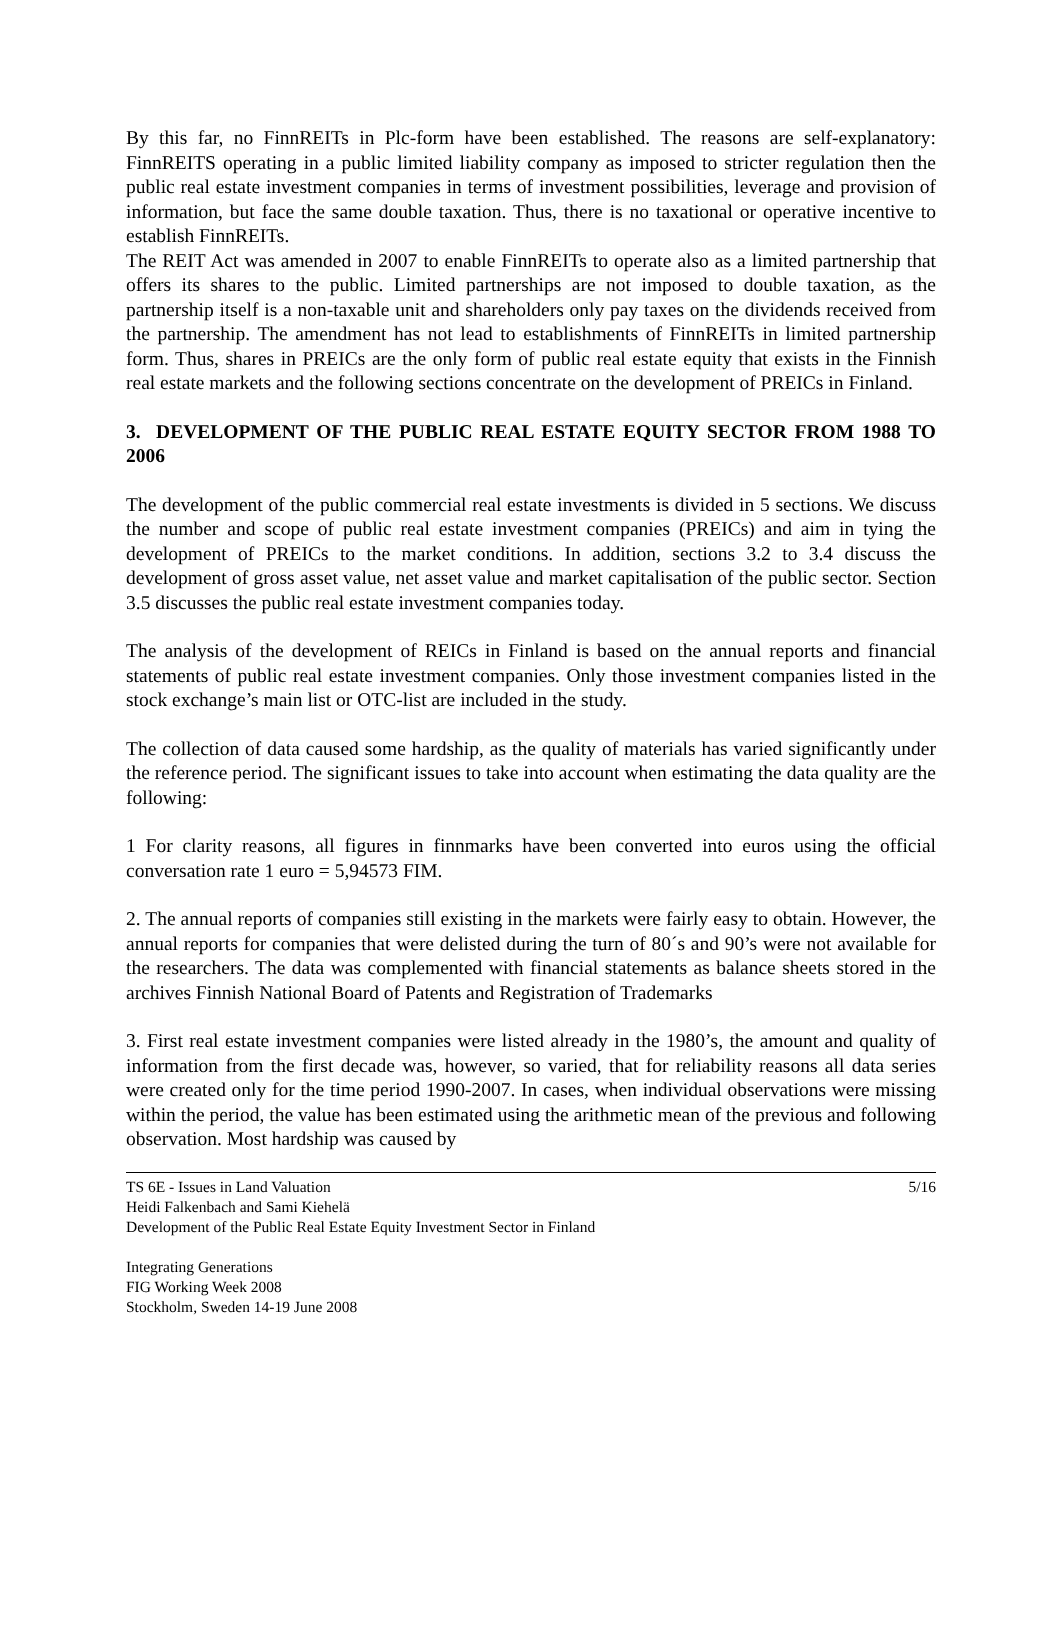By this far, no FinnREITs in Plc-form have been established. The reasons are self-explanatory: FinnREITS operating in a public limited liability company as imposed to stricter regulation then the public real estate investment companies in terms of investment possibilities, leverage and provision of information, but face the same double taxation. Thus, there is no taxational or operative incentive to establish FinnREITs.
The REIT Act was amended in 2007 to enable FinnREITs to operate also as a limited partnership that offers its shares to the public. Limited partnerships are not imposed to double taxation, as the partnership itself is a non-taxable unit and shareholders only pay taxes on the dividends received from the partnership. The amendment has not lead to establishments of FinnREITs in limited partnership form. Thus, shares in PREICs are the only form of public real estate equity that exists in the Finnish real estate markets and the following sections concentrate on the development of PREICs in Finland.
3. DEVELOPMENT OF THE PUBLIC REAL ESTATE EQUITY SECTOR FROM 1988 TO 2006
The development of the public commercial real estate investments is divided in 5 sections. We discuss the number and scope of public real estate investment companies (PREICs) and aim in tying the development of PREICs to the market conditions. In addition, sections 3.2 to 3.4 discuss the development of gross asset value, net asset value and market capitalisation of the public sector. Section 3.5 discusses the public real estate investment companies today.
The analysis of the development of REICs in Finland is based on the annual reports and financial statements of public real estate investment companies. Only those investment companies listed in the stock exchange’s main list or OTC-list are included in the study.
The collection of data caused some hardship, as the quality of materials has varied significantly under the reference period. The significant issues to take into account when estimating the data quality are the following:
1 For clarity reasons, all figures in finnmarks have been converted into euros using the official conversation rate 1 euro = 5,94573 FIM.
2. The annual reports of companies still existing in the markets were fairly easy to obtain. However, the annual reports for companies that were delisted during the turn of 80´s and 90’s were not available for the researchers. The data was complemented with financial statements as balance sheets stored in the archives Finnish National Board of Patents and Registration of Trademarks
3. First real estate investment companies were listed already in the 1980’s, the amount and quality of information from the first decade was, however, so varied, that for reliability reasons all data series were created only for the time period 1990-2007. In cases, when individual observations were missing within the period, the value has been estimated using the arithmetic mean of the previous and following observation. Most hardship was caused by
TS 6E - Issues in Land Valuation 5/16
Heidi Falkenbach and Sami Kiehelä
Development of the Public Real Estate Equity Investment Sector in Finland
Integrating Generations
FIG Working Week 2008
Stockholm, Sweden 14-19 June 2008